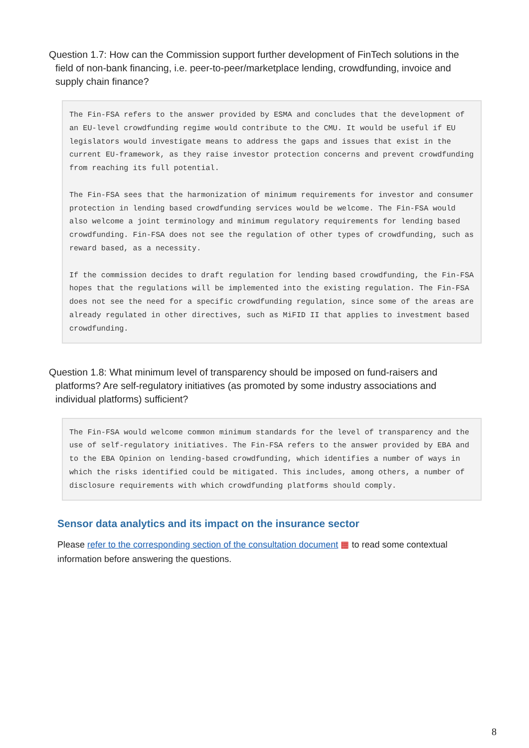Question 1.7: How can the Commission support further development of FinTech solutions in the field of non-bank financing, i.e. peer-to-peer/marketplace lending, crowdfunding, invoice and supply chain finance?
The Fin-FSA refers to the answer provided by ESMA and concludes that the development of an EU-level crowdfunding regime would contribute to the CMU. It would be useful if EU legislators would investigate means to address the gaps and issues that exist in the current EU-framework, as they raise investor protection concerns and prevent crowdfunding from reaching its full potential.
The Fin-FSA sees that the harmonization of minimum requirements for investor and consumer protection in lending based crowdfunding services would be welcome. The Fin-FSA would also welcome a joint terminology and minimum regulatory requirements for lending based crowdfunding. Fin-FSA does not see the regulation of other types of crowdfunding, such as reward based, as a necessity.
If the commission decides to draft regulation for lending based crowdfunding, the Fin-FSA hopes that the regulations will be implemented into the existing regulation. The Fin-FSA does not see the need for a specific crowdfunding regulation, since some of the areas are already regulated in other directives, such as MiFID II that applies to investment based crowdfunding.
Question 1.8: What minimum level of transparency should be imposed on fund-raisers and platforms? Are self-regulatory initiatives (as promoted by some industry associations and individual platforms) sufficient?
The Fin-FSA would welcome common minimum standards for the level of transparency and the use of self-regulatory initiatives. The Fin-FSA refers to the answer provided by EBA and to the EBA Opinion on lending-based crowdfunding, which identifies a number of ways in which the risks identified could be mitigated. This includes, among others, a number of disclosure requirements with which crowdfunding platforms should comply.
Sensor data analytics and its impact on the insurance sector
Please refer to the corresponding section of the consultation document ▦ to read some contextual information before answering the questions.
8